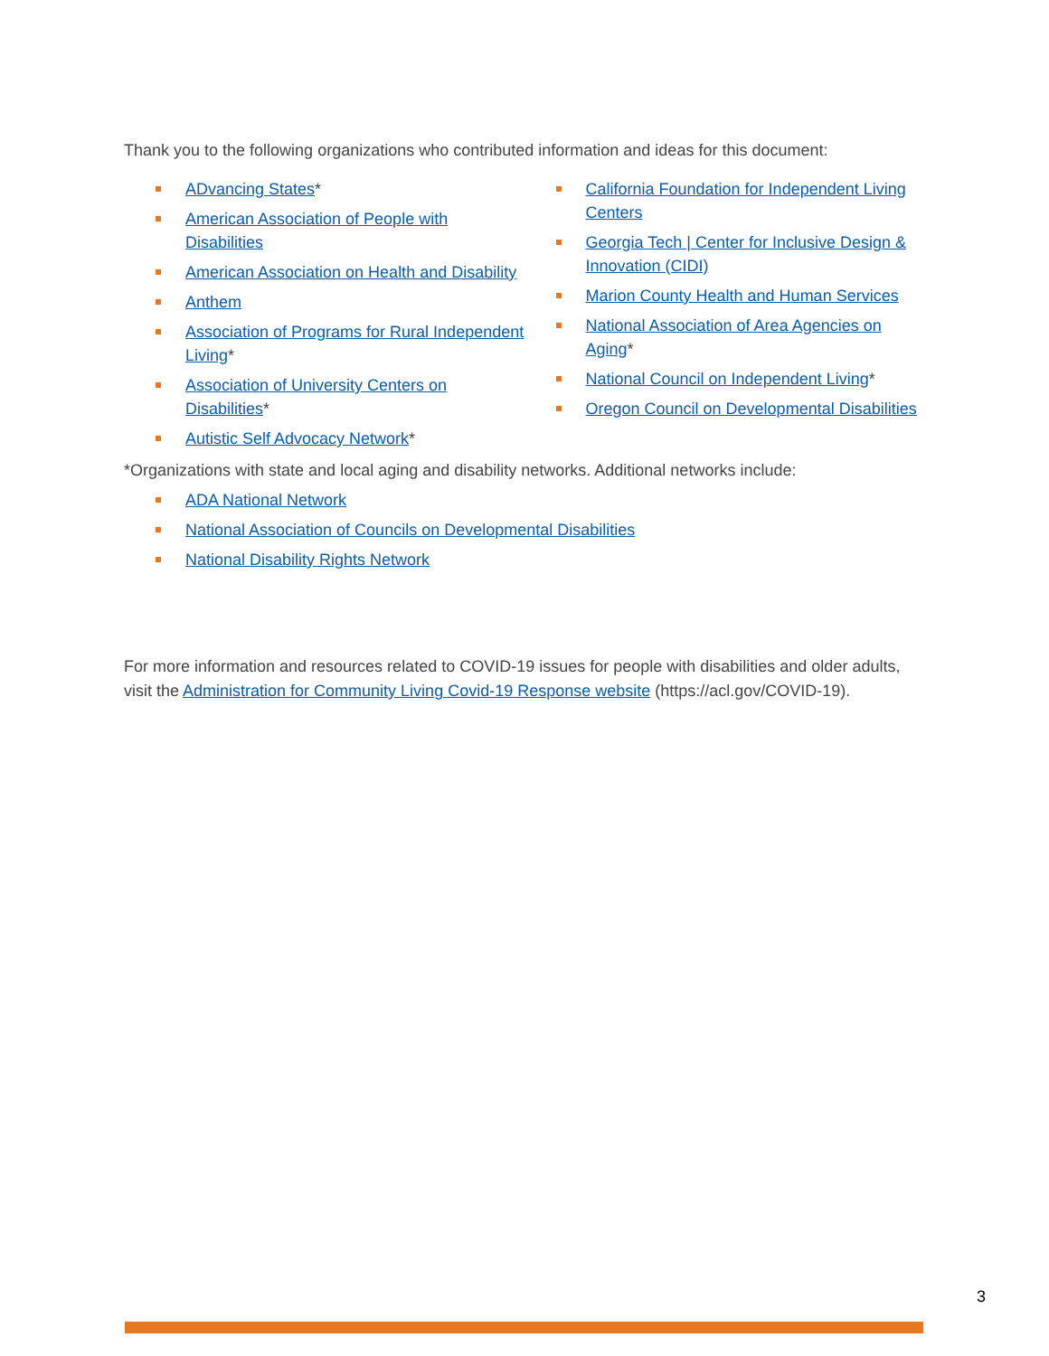Thank you to the following organizations who contributed information and ideas for this document:
ADvancing States*
American Association of People with Disabilities
American Association on Health and Disability
Anthem
Association of Programs for Rural Independent Living*
Association of University Centers on Disabilities*
Autistic Self Advocacy Network*
California Foundation for Independent Living Centers
Georgia Tech | Center for Inclusive Design & Innovation (CIDI)
Marion County Health and Human Services
National Association of Area Agencies on Aging*
National Council on Independent Living*
Oregon Council on Developmental Disabilities
*Organizations with state and local aging and disability networks. Additional networks include:
ADA National Network
National Association of Councils on Developmental Disabilities
National Disability Rights Network
For more information and resources related to COVID-19 issues for people with disabilities and older adults, visit the Administration for Community Living Covid-19 Response website (https://acl.gov/COVID-19).
3